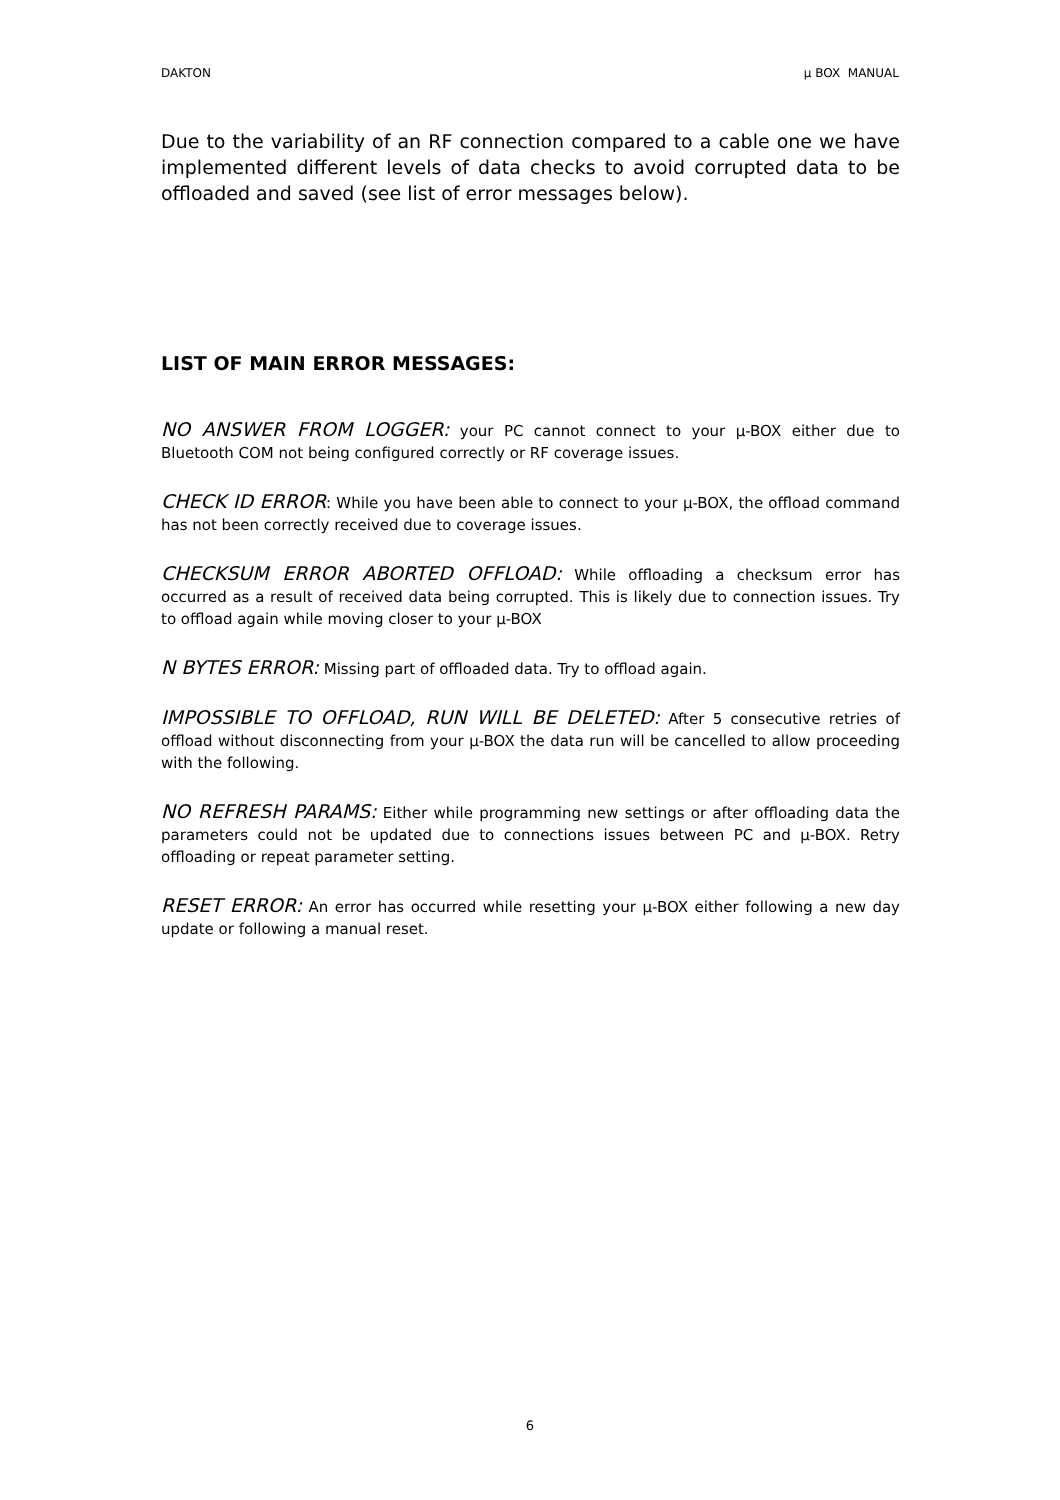DAKTON µ BOX MANUAL
Due to the variability of an RF connection compared to a cable one we have implemented different levels of data checks to avoid corrupted data to be offloaded and saved (see list of error messages below).
LIST OF MAIN ERROR MESSAGES:
NO ANSWER FROM LOGGER: your PC cannot connect to your µ-BOX either due to Bluetooth COM not being configured correctly or RF coverage issues.
CHECK ID ERROR: While you have been able to connect to your µ-BOX, the offload command has not been correctly received due to coverage issues.
CHECKSUM ERROR ABORTED OFFLOAD: While offloading a checksum error has occurred as a result of received data being corrupted. This is likely due to connection issues. Try to offload again while moving closer to your µ-BOX
N BYTES ERROR: Missing part of offloaded data. Try to offload again.
IMPOSSIBLE TO OFFLOAD, RUN WILL BE DELETED: After 5 consecutive retries of offload without disconnecting from your µ-BOX the data run will be cancelled to allow proceeding with the following.
NO REFRESH PARAMS: Either while programming new settings or after offloading data the parameters could not be updated due to connections issues between PC and µ-BOX. Retry offloading or repeat parameter setting.
RESET ERROR: An error has occurred while resetting your µ-BOX either following a new day update or following a manual reset.
6